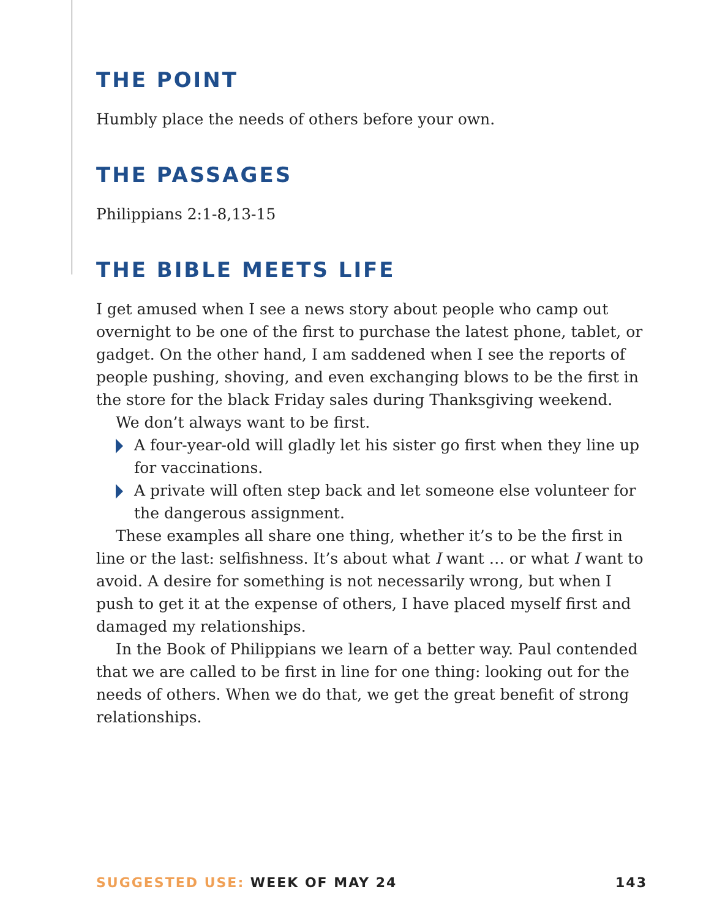THE POINT
Humbly place the needs of others before your own.
THE PASSAGES
Philippians 2:1-8,13-15
THE BIBLE MEETS LIFE
I get amused when I see a news story about people who camp out overnight to be one of the first to purchase the latest phone, tablet, or gadget. On the other hand, I am saddened when I see the reports of people pushing, shoving, and even exchanging blows to be the first in the store for the black Friday sales during Thanksgiving weekend.
We don’t always want to be first.
A four-year-old will gladly let his sister go first when they line up for vaccinations.
A private will often step back and let someone else volunteer for the dangerous assignment.
These examples all share one thing, whether it’s to be the first in line or the last: selfishness. It’s about what I want … or what I want to avoid. A desire for something is not necessarily wrong, but when I push to get it at the expense of others, I have placed myself first and damaged my relationships.
In the Book of Philippians we learn of a better way. Paul contended that we are called to be first in line for one thing: looking out for the needs of others. When we do that, we get the great benefit of strong relationships.
SUGGESTED USE: WEEK OF MAY 24 143